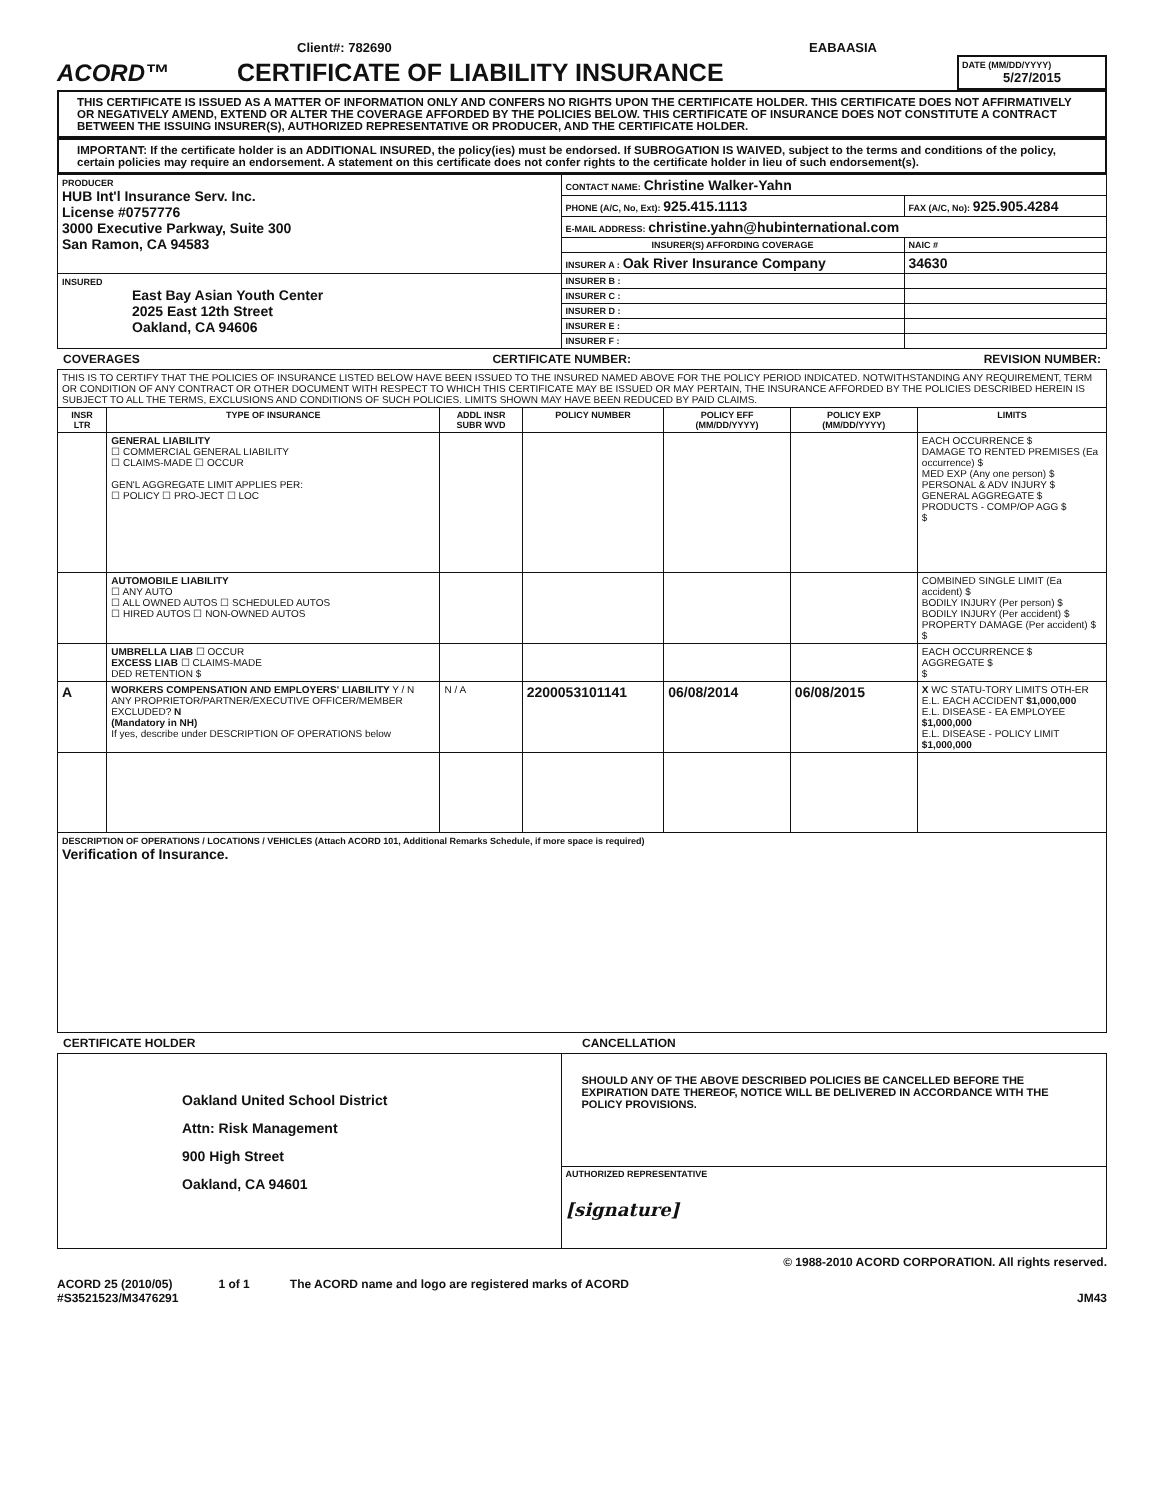Client#: 782690 EABAASIA
ACORD™
CERTIFICATE OF LIABILITY INSURANCE
DATE (MM/DD/YYYY)
5/27/2015
THIS CERTIFICATE IS ISSUED AS A MATTER OF INFORMATION ONLY AND CONFERS NO RIGHTS UPON THE CERTIFICATE HOLDER. THIS CERTIFICATE DOES NOT AFFIRMATIVELY OR NEGATIVELY AMEND, EXTEND OR ALTER THE COVERAGE AFFORDED BY THE POLICIES BELOW. THIS CERTIFICATE OF INSURANCE DOES NOT CONSTITUTE A CONTRACT BETWEEN THE ISSUING INSURER(S), AUTHORIZED REPRESENTATIVE OR PRODUCER, AND THE CERTIFICATE HOLDER.
IMPORTANT: If the certificate holder is an ADDITIONAL INSURED, the policy(ies) must be endorsed. If SUBROGATION IS WAIVED, subject to the terms and conditions of the policy, certain policies may require an endorsement. A statement on this certificate does not confer rights to the certificate holder in lieu of such endorsement(s).
| PRODUCER HUB Int'l Insurance Serv. Inc. License #0757776 3000 Executive Parkway, Suite 300 San Ramon, CA 94583 | CONTACT NAME: Christine Walker-Yahn | |
| | PHONE (A/C, No, Ext): 925.415.1113 | FAX (A/C, No): 925.905.4284 |
| | E-MAIL ADDRESS: christine.yahn@hubinternational.com | |
| | INSURER(S) AFFORDING COVERAGE | NAIC # |
| | INSURER A : Oak River Insurance Company | 34630 |
| INSURED East Bay Asian Youth Center 2025 East 12th Street Oakland, CA 94606 | INSURER B : | |
| | INSURER C : | |
| | INSURER D : | |
| | INSURER E : | |
| | INSURER F : | |
COVERAGES CERTIFICATE NUMBER: REVISION NUMBER:
| THIS IS TO CERTIFY THAT THE POLICIES OF INSURANCE LISTED BELOW HAVE BEEN ISSUED TO THE INSURED NAMED ABOVE FOR THE POLICY PERIOD INDICATED. NOTWITHSTANDING ANY REQUIREMENT, TERM OR CONDITION OF ANY CONTRACT OR OTHER DOCUMENT WITH RESPECT TO WHICH THIS CERTIFICATE MAY BE ISSUED OR MAY PERTAIN, THE INSURANCE AFFORDED BY THE POLICIES DESCRIBED HEREIN IS SUBJECT TO ALL THE TERMS, EXCLUSIONS AND CONDITIONS OF SUCH POLICIES. LIMITS SHOWN MAY HAVE BEEN REDUCED BY PAID CLAIMS. | | | | | | |
| INSR LTR | TYPE OF INSURANCE | ADDL INSR SUBR WVD | POLICY NUMBER | POLICY EFF (MM/DD/YYYY) | POLICY EXP (MM/DD/YYYY) | LIMITS |
| | GENERAL LIABILITY ☐ COMMERCIAL GENERAL LIABILITY ☐ CLAIMS-MADE ☐ OCCUR GEN'L AGGREGATE LIMIT APPLIES PER: ☐ POLICY ☐ PRO-JECT ☐ LOC | | | | | EACH OCCURRENCE $ DAMAGE TO RENTED PREMISES (Ea occurrence) $ MED EXP (Any one person) $ PERSONAL & ADV INJURY $ GENERAL AGGREGATE $ PRODUCTS - COMP/OP AGG $ $ |
| | AUTOMOBILE LIABILITY ☐ ANY AUTO ☐ ALL OWNED AUTOS ☐ SCHEDULED AUTOS ☐ HIRED AUTOS ☐ NON-OWNED AUTOS | | | | | COMBINED SINGLE LIMIT (Ea accident) $ BODILY INJURY (Per person) $ BODILY INJURY (Per accident) $ PROPERTY DAMAGE (Per accident) $ $ |
| | UMBRELLA LIAB ☐ OCCUR EXCESS LIAB ☐ CLAIMS-MADE DED RETENTION $ | | | | | EACH OCCURRENCE $ AGGREGATE $ $ |
| A | WORKERS COMPENSATION AND EMPLOYERS' LIABILITY Y / N ANY PROPRIETOR/PARTNER/EXECUTIVE OFFICER/MEMBER EXCLUDED? N (Mandatory in NH) If yes, describe under DESCRIPTION OF OPERATIONS below | N / A | 2200053101141 | 06/08/2014 | 06/08/2015 | X WC STATU-TORY LIMITS OTH-ER E.L. EACH ACCIDENT $1,000,000 E.L. DISEASE - EA EMPLOYEE $1,000,000 E.L. DISEASE - POLICY LIMIT $1,000,000 |
| DESCRIPTION OF OPERATIONS / LOCATIONS / VEHICLES (Attach ACORD 101, Additional Remarks Schedule, if more space is required) Verification of Insurance. | | | | | | |
CERTIFICATE HOLDER CANCELLATION
| Oakland United School District Attn: Risk Management 900 High Street Oakland, CA 94601 | SHOULD ANY OF THE ABOVE DESCRIBED POLICIES BE CANCELLED BEFORE THE EXPIRATION DATE THEREOF, NOTICE WILL BE DELIVERED IN ACCORDANCE WITH THE POLICY PROVISIONS. |
| | AUTHORIZED REPRESENTATIVE [signature] |
© 1988-2010 ACORD CORPORATION. All rights reserved.
ACORD 25 (2010/05)
#S3521523/M3476291 1 of 1 The ACORD name and logo are registered marks of ACORD JM43